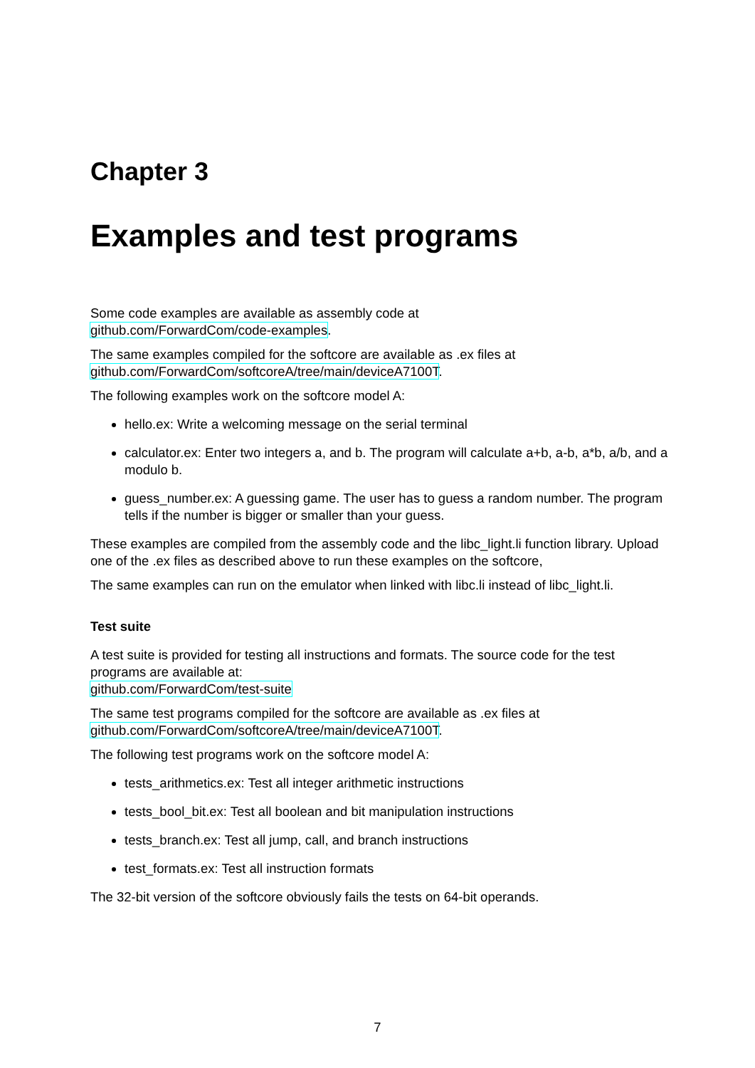Chapter 3
Examples and test programs
Some code examples are available as assembly code at
github.com/ForwardCom/code-examples.
The same examples compiled for the softcore are available as .ex files at
github.com/ForwardCom/softcoreA/tree/main/deviceA7100T.
The following examples work on the softcore model A:
hello.ex: Write a welcoming message on the serial terminal
calculator.ex: Enter two integers a, and b. The program will calculate a+b, a-b, a*b, a/b, and a modulo b.
guess_number.ex: A guessing game. The user has to guess a random number. The program tells if the number is bigger or smaller than your guess.
These examples are compiled from the assembly code and the libc_light.li function library. Upload one of the .ex files as described above to run these examples on the softcore,
The same examples can run on the emulator when linked with libc.li instead of libc_light.li.
Test suite
A test suite is provided for testing all instructions and formats. The source code for the test programs are available at:
github.com/ForwardCom/test-suite
The same test programs compiled for the softcore are available as .ex files at
github.com/ForwardCom/softcoreA/tree/main/deviceA7100T.
The following test programs work on the softcore model A:
tests_arithmetics.ex: Test all integer arithmetic instructions
tests_bool_bit.ex: Test all boolean and bit manipulation instructions
tests_branch.ex: Test all jump, call, and branch instructions
test_formats.ex: Test all instruction formats
The 32-bit version of the softcore obviously fails the tests on 64-bit operands.
7